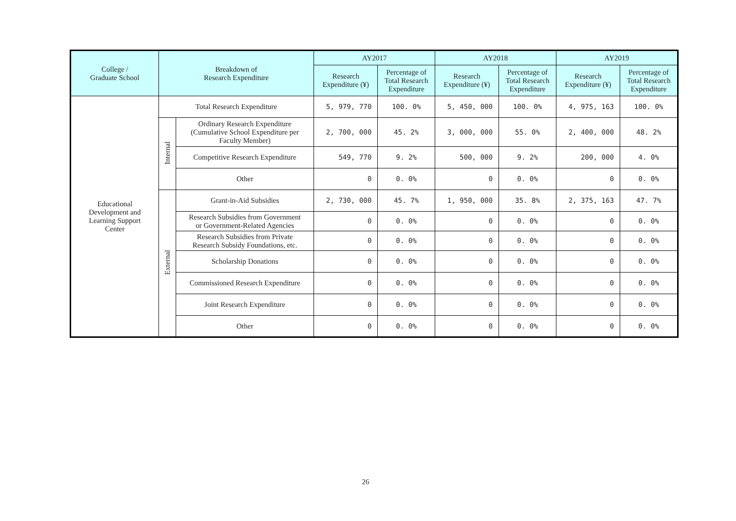| College / Graduate School | Breakdown of Research Expenditure | | AY2017 | | AY2018 | | AY2019 | |
| --- | --- | --- | --- | --- | --- | --- | --- | --- |
| | | | Research Expenditure (¥) | Percentage of Total Research Expenditure | Research Expenditure (¥) | Percentage of Total Research Expenditure | Research Expenditure (¥) | Percentage of Total Research Expenditure |
| Educational Development and Learning Support Center | Total Research Expenditure | | 5, 979, 770 | 100. 0% | 5, 450, 000 | 100. 0% | 4, 975, 163 | 100. 0% |
| | Internal | Ordinary Research Expenditure (Cumulative School Expenditure per Faculty Member) | 2, 700, 000 | 45. 2% | 3, 000, 000 | 55. 0% | 2, 400, 000 | 48. 2% |
| | | Competitive Research Expenditure | 549, 770 | 9. 2% | 500, 000 | 9. 2% | 200, 000 | 4. 0% |
| | | Other | 0 | 0. 0% | 0 | 0. 0% | 0 | 0. 0% |
| | External | Grant-in-Aid Subsidies | 2, 730, 000 | 45. 7% | 1, 950, 000 | 35. 8% | 2, 375, 163 | 47. 7% |
| | | Research Subsidies from Government or Government-Related Agencies | 0 | 0. 0% | 0 | 0. 0% | 0 | 0. 0% |
| | | Research Subsidies from Private Research Subsidy Foundations, etc. | 0 | 0. 0% | 0 | 0. 0% | 0 | 0. 0% |
| | | Scholarship Donations | 0 | 0. 0% | 0 | 0. 0% | 0 | 0. 0% |
| | | Commissioned Research Expenditure | 0 | 0. 0% | 0 | 0. 0% | 0 | 0. 0% |
| | | Joint Research Expenditure | 0 | 0. 0% | 0 | 0. 0% | 0 | 0. 0% |
| | | Other | 0 | 0. 0% | 0 | 0. 0% | 0 | 0. 0% |
26